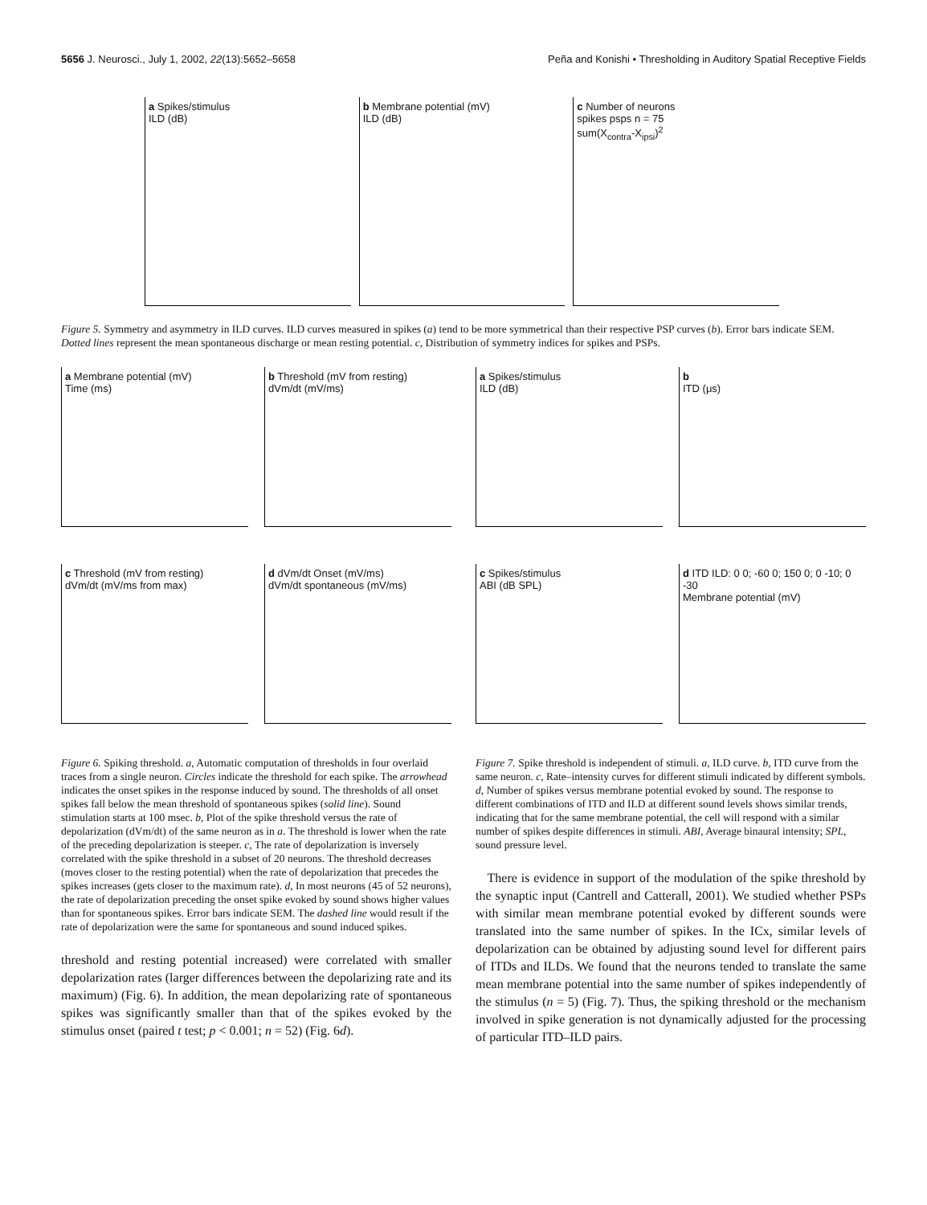5656 J. Neurosci., July 1, 2002, 22(13):5652–5658 Peña and Konishi • Thresholding in Auditory Spatial Receptive Fields
a Spikes/stimulus
ILD (dB)
b Membrane potential (mV)
ILD (dB)
c Number of neurons
spikes psps n = 75
sum(X<sub>contra</sub>-X<sub>ipsi</sub>)<sup>2</sup>
Figure 5. Symmetry and asymmetry in ILD curves. ILD curves measured in spikes (a) tend to be more symmetrical than their respective PSP curves (b). Error bars indicate SEM. Dotted lines represent the mean spontaneous discharge or mean resting potential. c, Distribution of symmetry indices for spikes and PSPs.
a Membrane potential (mV)
Time (ms)
b Threshold (mV from resting)
dVm/dt (mV/ms)
c Threshold (mV from resting)
dVm/dt (mV/ms from max)
d dVm/dt Onset (mV/ms)
dVm/dt spontaneous (mV/ms)
Figure 6. Spiking threshold. a, Automatic computation of thresholds in four overlaid traces from a single neuron. Circles indicate the threshold for each spike. The arrowhead indicates the onset spikes in the response induced by sound. The thresholds of all onset spikes fall below the mean threshold of spontaneous spikes (solid line). Sound stimulation starts at 100 msec. b, Plot of the spike threshold versus the rate of depolarization (dVm/dt) of the same neuron as in a. The threshold is lower when the rate of the preceding depolarization is steeper. c, The rate of depolarization is inversely correlated with the spike threshold in a subset of 20 neurons. The threshold decreases (moves closer to the resting potential) when the rate of depolarization that precedes the spikes increases (gets closer to the maximum rate). d, In most neurons (45 of 52 neurons), the rate of depolarization preceding the onset spike evoked by sound shows higher values than for spontaneous spikes. Error bars indicate SEM. The dashed line would result if the rate of depolarization were the same for spontaneous and sound induced spikes.
threshold and resting potential increased) were correlated with smaller depolarization rates (larger differences between the depolarizing rate and its maximum) (Fig. 6). In addition, the mean depolarizing rate of spontaneous spikes was significantly smaller than that of the spikes evoked by the stimulus onset (paired t test; p < 0.001; n = 52) (Fig. 6d).
a Spikes/stimulus
ILD (dB)
b
ITD (μs)
c Spikes/stimulus
ABI (dB SPL)
d ITD ILD: 0 0; -60 0; 150 0; 0 -10; 0 -30
Membrane potential (mV)
Figure 7. Spike threshold is independent of stimuli. a, ILD curve. b, ITD curve from the same neuron. c, Rate–intensity curves for different stimuli indicated by different symbols. d, Number of spikes versus membrane potential evoked by sound. The response to different combinations of ITD and ILD at different sound levels shows similar trends, indicating that for the same membrane potential, the cell will respond with a similar number of spikes despite differences in stimuli. ABI, Average binaural intensity; SPL, sound pressure level.
There is evidence in support of the modulation of the spike threshold by the synaptic input (Cantrell and Catterall, 2001). We studied whether PSPs with similar mean membrane potential evoked by different sounds were translated into the same number of spikes. In the ICx, similar levels of depolarization can be obtained by adjusting sound level for different pairs of ITDs and ILDs. We found that the neurons tended to translate the same mean membrane potential into the same number of spikes independently of the stimulus (n = 5) (Fig. 7). Thus, the spiking threshold or the mechanism involved in spike generation is not dynamically adjusted for the processing of particular ITD–ILD pairs.